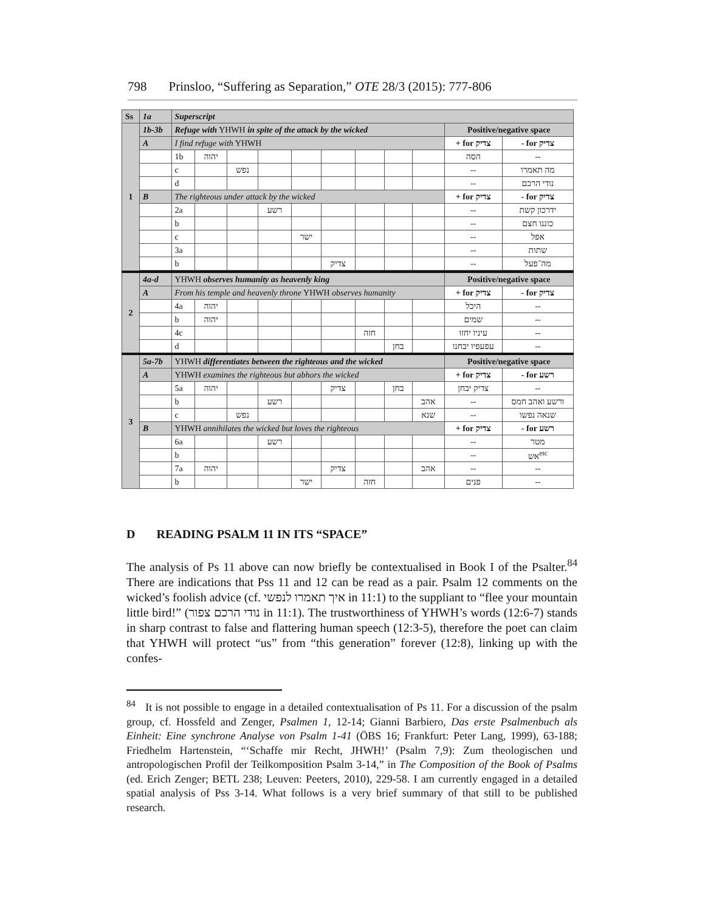798 Prinsloo, “Suffering as Separation,” OTE 28/3 (2015): 777-806
| Ss | 1a | Superscript | | | | | | | | | | |
| --- | --- | --- | --- | --- | --- | --- | --- | --- | --- | --- | --- | --- |
| 1 | 1b-3b | Refuge with YHWH in spite of the attack by the wicked | | | | | | | | | Positive/negative space | |
| | A | I find refuge with YHWH | | | | | | | | | + for צדיק | - for צדיק |
| | | 1b | יהוה | | | | | | | | הסה | -- |
| | | c | | נפש | | | | | | | -- | מה תאמרו |
| | | d | | | | | | | | | -- | נודי הרכם |
| | B | The righteous under attack by the wicked | | | | | | | | | + for צדיק | - for צדיק |
| | | 2a | | | רשע | | | | | | -- | ידרכון קשת |
| | | b | | | | | | | | | -- | כוננו חצם |
| | | c | | | | ישר | | | | | -- | אפל |
| | | 3a | | | | | | | | | -- | שתות |
| | | b | | | | | צדיק | | | | -- | מה־פעל |
| 2 | 4a-d | YHWH observes humanity as heavenly king | | | | | | | | | Positive/negative space | |
| | A | From his temple and heavenly throne YHWH observes humanity | | | | | | | | | + for צדיק | - for צדיק |
| | | 4a | יהוה | | | | | | | | היכל | -- |
| | | b | יהוה | | | | | | | | שמים | -- |
| | | 4c | | | | | | חזה | | | עיניו יחזו | -- |
| | | d | | | | | | | בחן | | עפעפיו יבחנו | -- |
| 3 | 5a-7b | YHWH differentiates between the righteous and the wicked | | | | | | | | | Positive/negative space | |
| | A | YHWH examines the righteous but abhors the wicked | | | | | | | | | + for צדיק | - for רשע |
| | | 5a | יהוה | | | | צדיק | | בחן | | צדיק יבחן | -- |
| | | b | | | רשע | | | | | אהב | -- | ורשע ואהב חמס |
| | | c | | נפש | | | | | | שנא | -- | שנאה נפשו |
| | B | YHWH annihilates the wicked but loves the righteous | | | | | | | | | + for צדיק | - for רשע |
| | | 6a | | | רשע | | | | | | -- | מטר |
| | | b | | | | | | | | | -- | אש<sup>etc</sup> |
| | | 7a | יהוה | | | | צדיק | | | אהב | -- | -- |
| | | b | | | | ישר | | חזה | | | פנים | -- |
D READING PSALM 11 IN ITS “SPACE”
The analysis of Ps 11 above can now briefly be contextualised in Book I of the Psalter.<sup>84</sup> There are indications that Pss 11 and 12 can be read as a pair. Psalm 12 comments on the wicked’s foolish advice (cf. איך תאמרו לנפשי in 11:1) to the suppliant to “flee your mountain little bird!” (נודי הרכם צפור in 11:1). The trustworthiness of YHWH’s words (12:6-7) stands in sharp contrast to false and flattering human speech (12:3-5), therefore the poet can claim that YHWH will protect “us” from “this generation” forever (12:8), linking up with the confes-
<sup>84</sup> It is not possible to engage in a detailed contextualisation of Ps 11. For a discussion of the psalm group, cf. Hossfeld and Zenger, Psalmen 1, 12-14; Gianni Barbiero, Das erste Psalmenbuch als Einheit: Eine synchrone Analyse von Psalm 1-41 (ÖBS 16; Frankfurt: Peter Lang, 1999), 63-188; Friedhelm Hartenstein, “‘Schaffe mir Recht, JHWH!’ (Psalm 7,9): Zum theologischen und antropologischen Profil der Teilkomposition Psalm 3-14,” in The Composition of the Book of Psalms (ed. Erich Zenger; BETL 238; Leuven: Peeters, 2010), 229-58. I am currently engaged in a detailed spatial analysis of Pss 3-14. What follows is a very brief summary of that still to be published research.